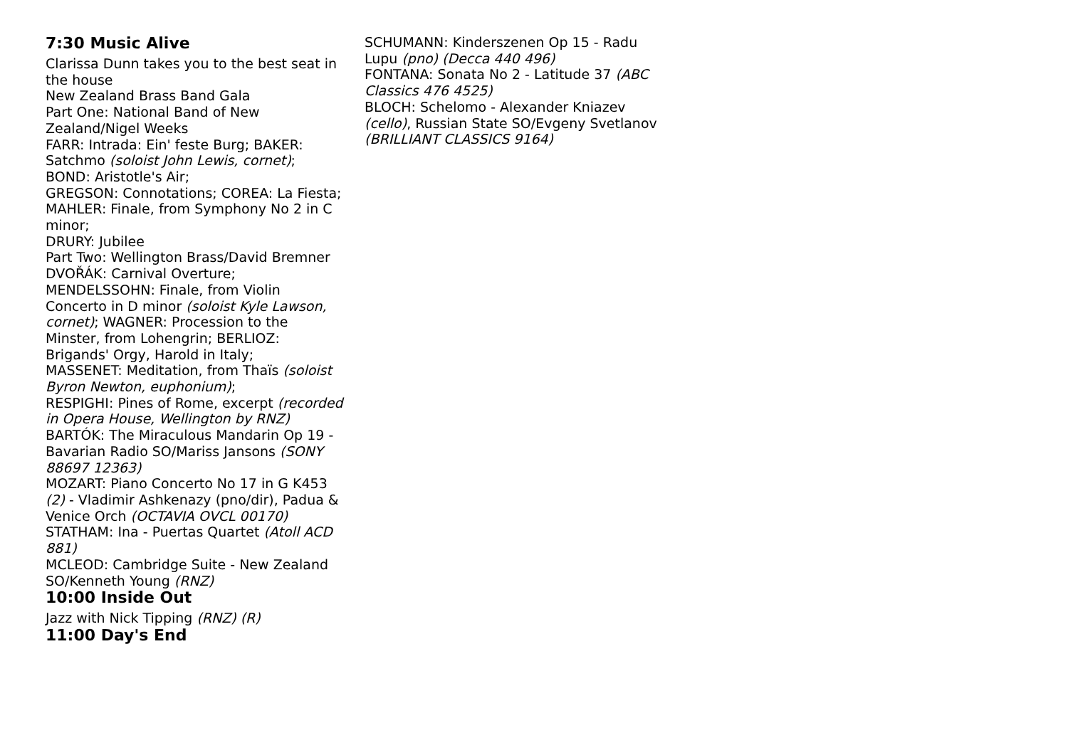7:30 Music Alive
Clarissa Dunn takes you to the best seat in the house
New Zealand Brass Band Gala
Part One: National Band of New Zealand/Nigel Weeks
FARR: Intrada: Ein' feste Burg; BAKER: Satchmo (soloist John Lewis, cornet);
BOND: Aristotle's Air;
GREGSON: Connotations; COREA: La Fiesta;
MAHLER: Finale, from Symphony No 2 in C minor;
DRURY: Jubilee
Part Two: Wellington Brass/David Bremner
DVOŘÁK: Carnival Overture;
MENDELSSOHN: Finale, from Violin Concerto in D minor (soloist Kyle Lawson, cornet); WAGNER: Procession to the Minster, from Lohengrin; BERLIOZ: Brigands' Orgy, Harold in Italy;
MASSENET: Meditation, from Thaïs (soloist Byron Newton, euphonium);
RESPIGHI: Pines of Rome, excerpt (recorded in Opera House, Wellington by RNZ)
BARTÓK: The Miraculous Mandarin Op 19 - Bavarian Radio SO/Mariss Jansons (SONY 88697 12363)
MOZART: Piano Concerto No 17 in G K453 (2) - Vladimir Ashkenazy (pno/dir), Padua & Venice Orch (OCTAVIA OVCL 00170)
STATHAM: Ina - Puertas Quartet (Atoll ACD 881)
MCLEOD: Cambridge Suite - New Zealand SO/Kenneth Young (RNZ)
10:00 Inside Out
Jazz with Nick Tipping (RNZ) (R)
11:00 Day's End
SCHUMANN: Kinderszenen Op 15 - Radu Lupu (pno) (Decca 440 496)
FONTANA: Sonata No 2 - Latitude 37 (ABC Classics 476 4525)
BLOCH: Schelomo - Alexander Kniazev (cello), Russian State SO/Evgeny Svetlanov (BRILLIANT CLASSICS 9164)